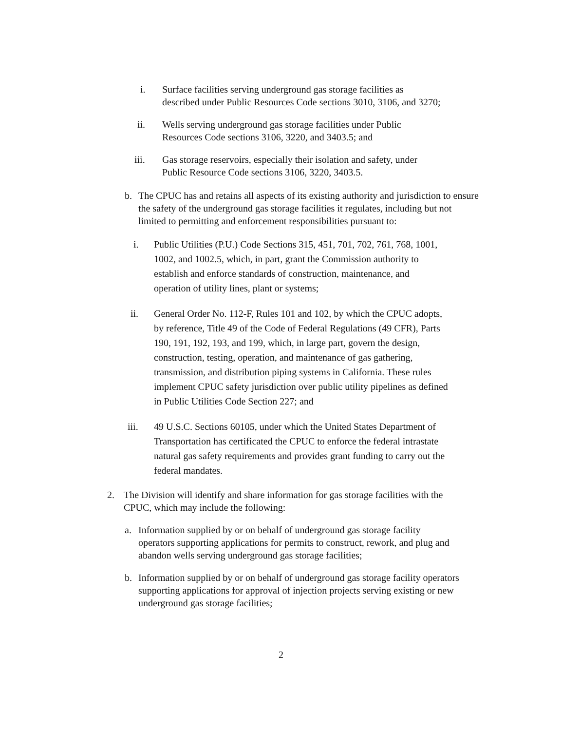i. Surface facilities serving underground gas storage facilities as described under Public Resources Code sections 3010, 3106, and 3270;
ii. Wells serving underground gas storage facilities under Public Resources Code sections 3106, 3220, and 3403.5; and
iii. Gas storage reservoirs, especially their isolation and safety, under Public Resource Code sections 3106, 3220, 3403.5.
b. The CPUC has and retains all aspects of its existing authority and jurisdiction to ensure the safety of the underground gas storage facilities it regulates, including but not limited to permitting and enforcement responsibilities pursuant to:
i. Public Utilities (P.U.) Code Sections 315, 451, 701, 702, 761, 768, 1001, 1002, and 1002.5, which, in part, grant the Commission authority to establish and enforce standards of construction, maintenance, and operation of utility lines, plant or systems;
ii. General Order No. 112-F, Rules 101 and 102, by which the CPUC adopts, by reference, Title 49 of the Code of Federal Regulations (49 CFR), Parts 190, 191, 192, 193, and 199, which, in large part, govern the design, construction, testing, operation, and maintenance of gas gathering, transmission, and distribution piping systems in California. These rules implement CPUC safety jurisdiction over public utility pipelines as defined in Public Utilities Code Section 227; and
iii. 49 U.S.C. Sections 60105, under which the United States Department of Transportation has certificated the CPUC to enforce the federal intrastate natural gas safety requirements and provides grant funding to carry out the federal mandates.
2. The Division will identify and share information for gas storage facilities with the CPUC, which may include the following:
a. Information supplied by or on behalf of underground gas storage facility operators supporting applications for permits to construct, rework, and plug and abandon wells serving underground gas storage facilities;
b. Information supplied by or on behalf of underground gas storage facility operators supporting applications for approval of injection projects serving existing or new underground gas storage facilities;
2